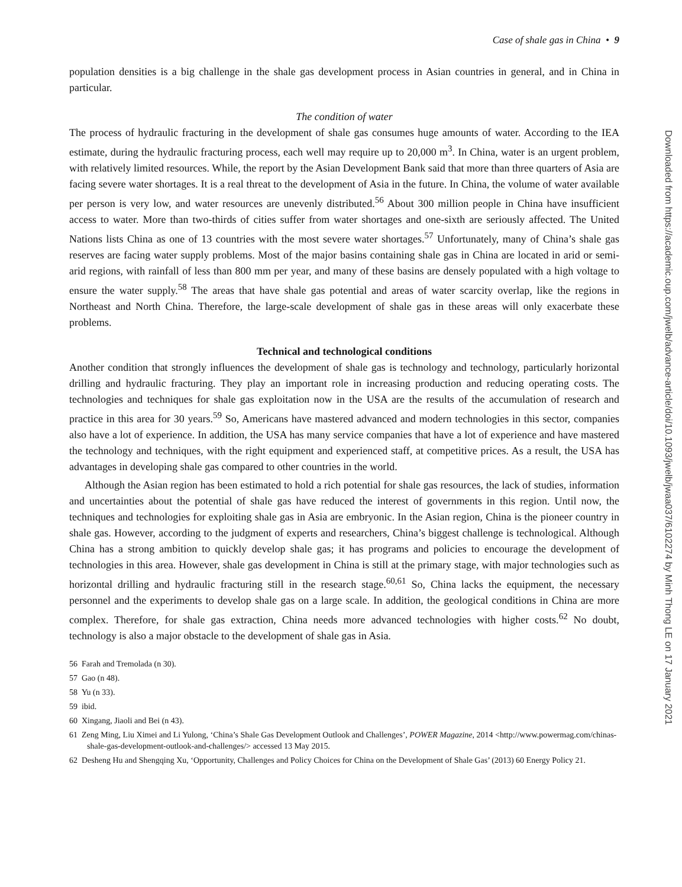Case of shale gas in China • 9
population densities is a big challenge in the shale gas development process in Asian countries in general, and in China in particular.
The condition of water
The process of hydraulic fracturing in the development of shale gas consumes huge amounts of water. According to the IEA estimate, during the hydraulic fracturing process, each well may require up to 20,000 m<sup>3</sup>. In China, water is an urgent problem, with relatively limited resources. While, the report by the Asian Development Bank said that more than three quarters of Asia are facing severe water shortages. It is a real threat to the development of Asia in the future. In China, the volume of water available per person is very low, and water resources are unevenly distributed.<sup>56</sup> About 300 million people in China have insufficient access to water. More than two-thirds of cities suffer from water shortages and one-sixth are seriously affected. The United Nations lists China as one of 13 countries with the most severe water shortages.<sup>57</sup> Unfortunately, many of China’s shale gas reserves are facing water supply problems. Most of the major basins containing shale gas in China are located in arid or semi-arid regions, with rainfall of less than 800 mm per year, and many of these basins are densely populated with a high voltage to ensure the water supply.<sup>58</sup> The areas that have shale gas potential and areas of water scarcity overlap, like the regions in Northeast and North China. Therefore, the large-scale development of shale gas in these areas will only exacerbate these problems.
Technical and technological conditions
Another condition that strongly influences the development of shale gas is technology and technology, particularly horizontal drilling and hydraulic fracturing. They play an important role in increasing production and reducing operating costs. The technologies and techniques for shale gas exploitation now in the USA are the results of the accumulation of research and practice in this area for 30 years.<sup>59</sup> So, Americans have mastered advanced and modern technologies in this sector, companies also have a lot of experience. In addition, the USA has many service companies that have a lot of experience and have mastered the technology and techniques, with the right equipment and experienced staff, at competitive prices. As a result, the USA has advantages in developing shale gas compared to other countries in the world.
Although the Asian region has been estimated to hold a rich potential for shale gas resources, the lack of studies, information and uncertainties about the potential of shale gas have reduced the interest of governments in this region. Until now, the techniques and technologies for exploiting shale gas in Asia are embryonic. In the Asian region, China is the pioneer country in shale gas. However, according to the judgment of experts and researchers, China’s biggest challenge is technological. Although China has a strong ambition to quickly develop shale gas; it has programs and policies to encourage the development of technologies in this area. However, shale gas development in China is still at the primary stage, with major technologies such as horizontal drilling and hydraulic fracturing still in the research stage.<sup>60,61</sup> So, China lacks the equipment, the necessary personnel and the experiments to develop shale gas on a large scale. In addition, the geological conditions in China are more complex. Therefore, for shale gas extraction, China needs more advanced technologies with higher costs.<sup>62</sup> No doubt, technology is also a major obstacle to the development of shale gas in Asia.
56 Farah and Tremolada (n 30).
57 Gao (n 48).
58 Yu (n 33).
59 ibid.
60 Xingang, Jiaoli and Bei (n 43).
61 Zeng Ming, Liu Ximei and Li Yulong, ‘China’s Shale Gas Development Outlook and Challenges’, POWER Magazine, 2014 <http://www.powermag.com/chinas-shale-gas-development-outlook-and-challenges/> accessed 13 May 2015.
62 Desheng Hu and Shengqing Xu, ‘Opportunity, Challenges and Policy Choices for China on the Development of Shale Gas’ (2013) 60 Energy Policy 21.
Downloaded from https://academic.oup.com/jwelb/advance-article/doi/10.1093/jwelb/jwaa037/6102274 by Minh Thong LE on 17 January 2021